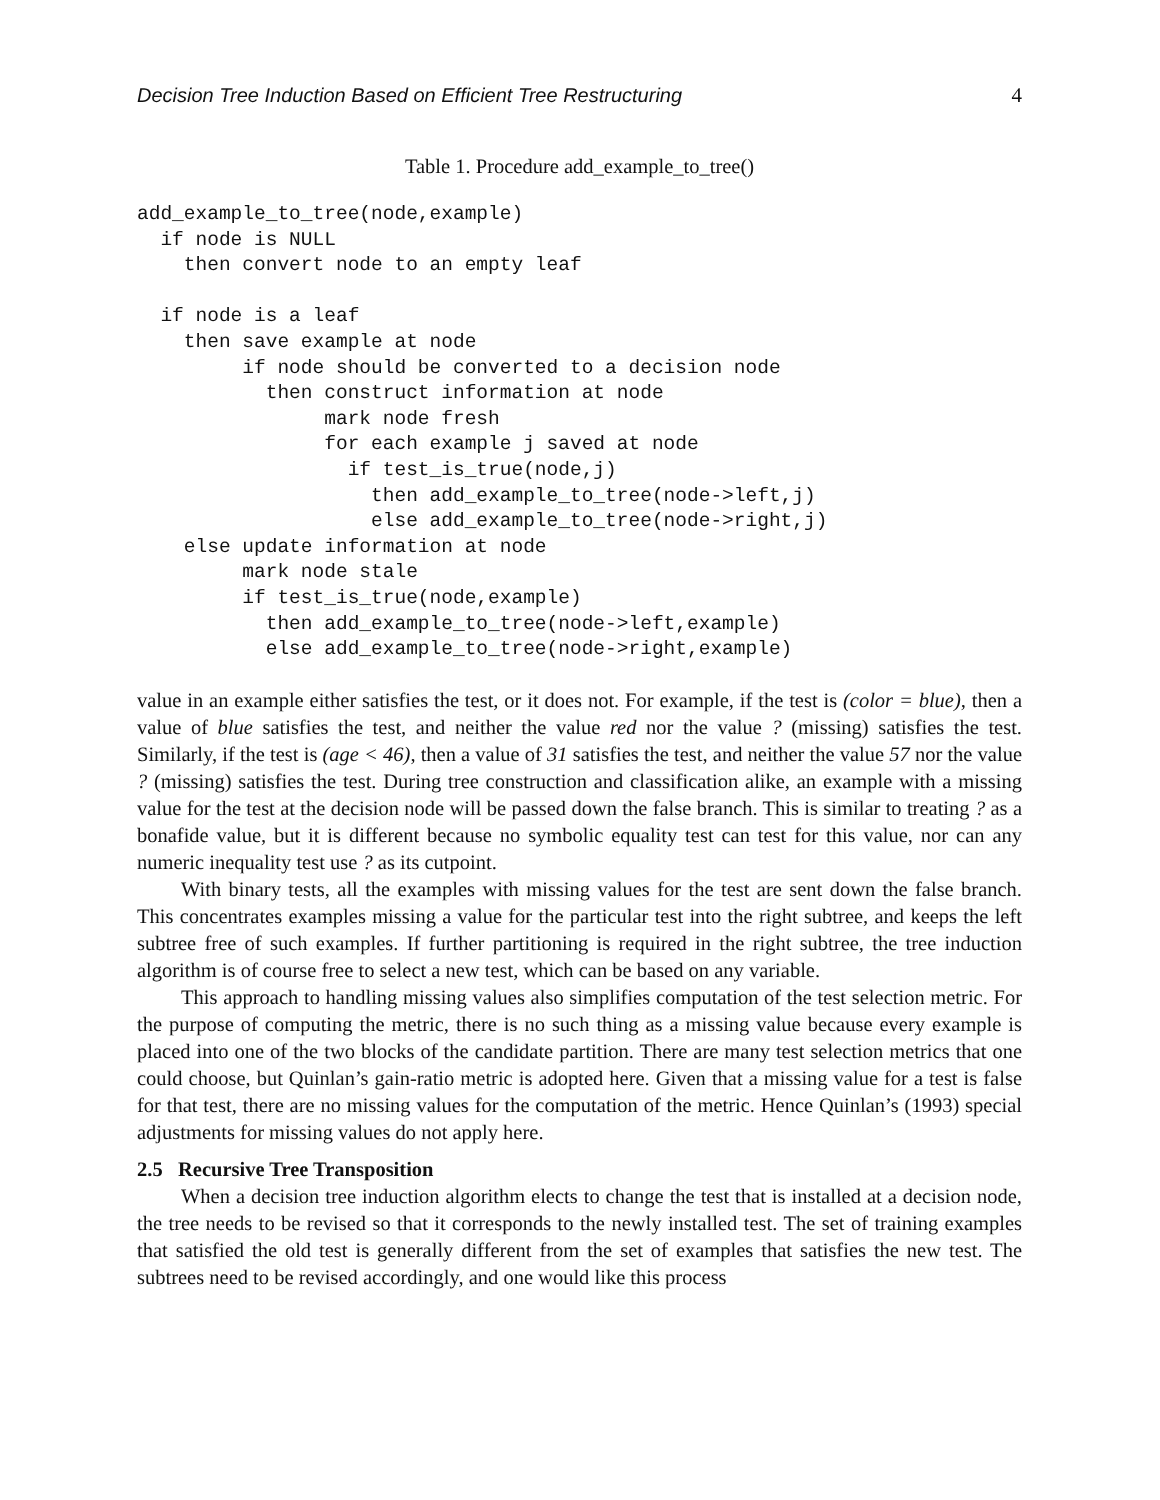Decision Tree Induction Based on Efficient Tree Restructuring 4
Table 1. Procedure add_example_to_tree()
add_example_to_tree(node,example)
  if node is NULL
    then convert node to an empty leaf

  if node is a leaf
    then save example at node
         if node should be converted to a decision node
           then construct information at node
                mark node fresh
                for each example j saved at node
                  if test_is_true(node,j)
                    then add_example_to_tree(node->left,j)
                    else add_example_to_tree(node->right,j)
    else update information at node
         mark node stale
         if test_is_true(node,example)
           then add_example_to_tree(node->left,example)
           else add_example_to_tree(node->right,example)
value in an example either satisfies the test, or it does not. For example, if the test is (color = blue), then a value of blue satisfies the test, and neither the value red nor the value ? (missing) satisfies the test. Similarly, if the test is (age < 46), then a value of 31 satisfies the test, and neither the value 57 nor the value ? (missing) satisfies the test. During tree construction and classification alike, an example with a missing value for the test at the decision node will be passed down the false branch. This is similar to treating ? as a bonafide value, but it is different because no symbolic equality test can test for this value, nor can any numeric inequality test use ? as its cutpoint.
With binary tests, all the examples with missing values for the test are sent down the false branch. This concentrates examples missing a value for the particular test into the right subtree, and keeps the left subtree free of such examples. If further partitioning is required in the right subtree, the tree induction algorithm is of course free to select a new test, which can be based on any variable.
This approach to handling missing values also simplifies computation of the test selection metric. For the purpose of computing the metric, there is no such thing as a missing value because every example is placed into one of the two blocks of the candidate partition. There are many test selection metrics that one could choose, but Quinlan’s gain-ratio metric is adopted here. Given that a missing value for a test is false for that test, there are no missing values for the computation of the metric. Hence Quinlan’s (1993) special adjustments for missing values do not apply here.
2.5 Recursive Tree Transposition
When a decision tree induction algorithm elects to change the test that is installed at a decision node, the tree needs to be revised so that it corresponds to the newly installed test. The set of training examples that satisfied the old test is generally different from the set of examples that satisfies the new test. The subtrees need to be revised accordingly, and one would like this process